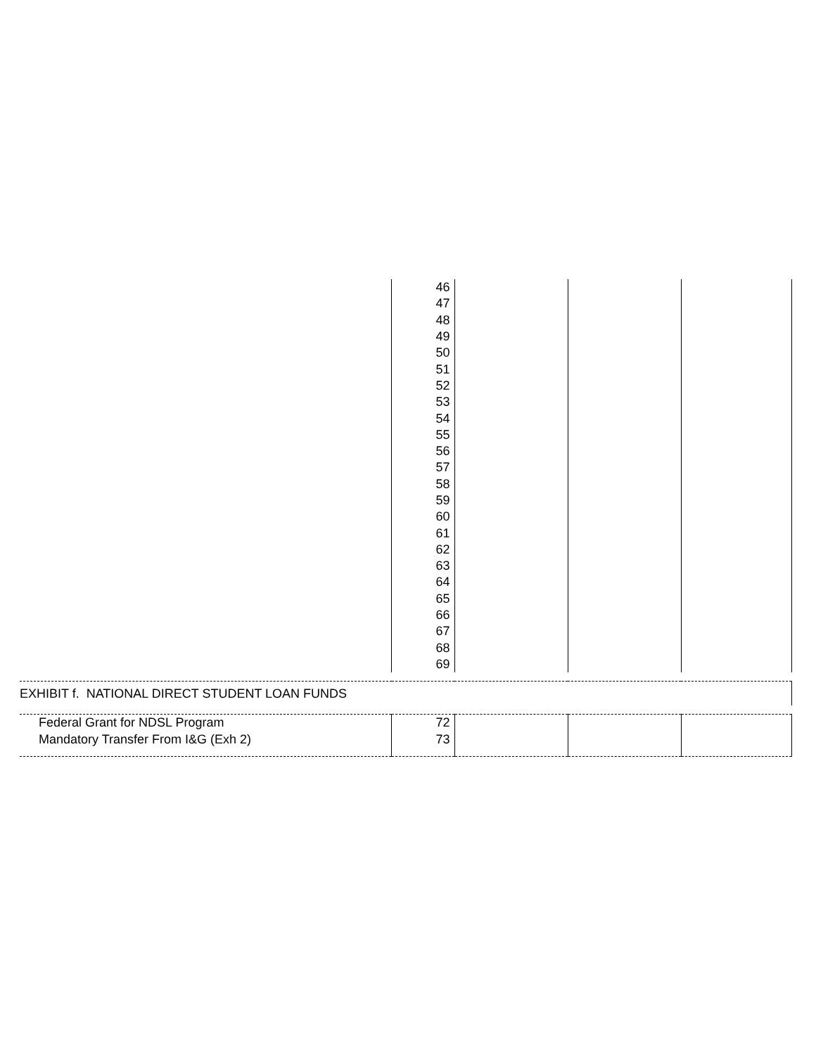| | 46 | | | |
| | 47 | | | |
| | 48 | | | |
| | 49 | | | |
| | 50 | | | |
| | 51 | | | |
| | 52 | | | |
| | 53 | | | |
| | 54 | | | |
| | 55 | | | |
| | 56 | | | |
| | 57 | | | |
| | 58 | | | |
| | 59 | | | |
| | 60 | | | |
| | 61 | | | |
| | 62 | | | |
| | 63 | | | |
| | 64 | | | |
| | 65 | | | |
| | 66 | | | |
| | 67 | | | |
| | 68 | | | |
| | 69 | | | |
| EXHIBIT f. NATIONAL DIRECT STUDENT LOAN FUNDS | | | | |
| Federal Grant for NDSL Program | 72 | | | |
| Mandatory Transfer From I&G (Exh 2) | 73 | | | |